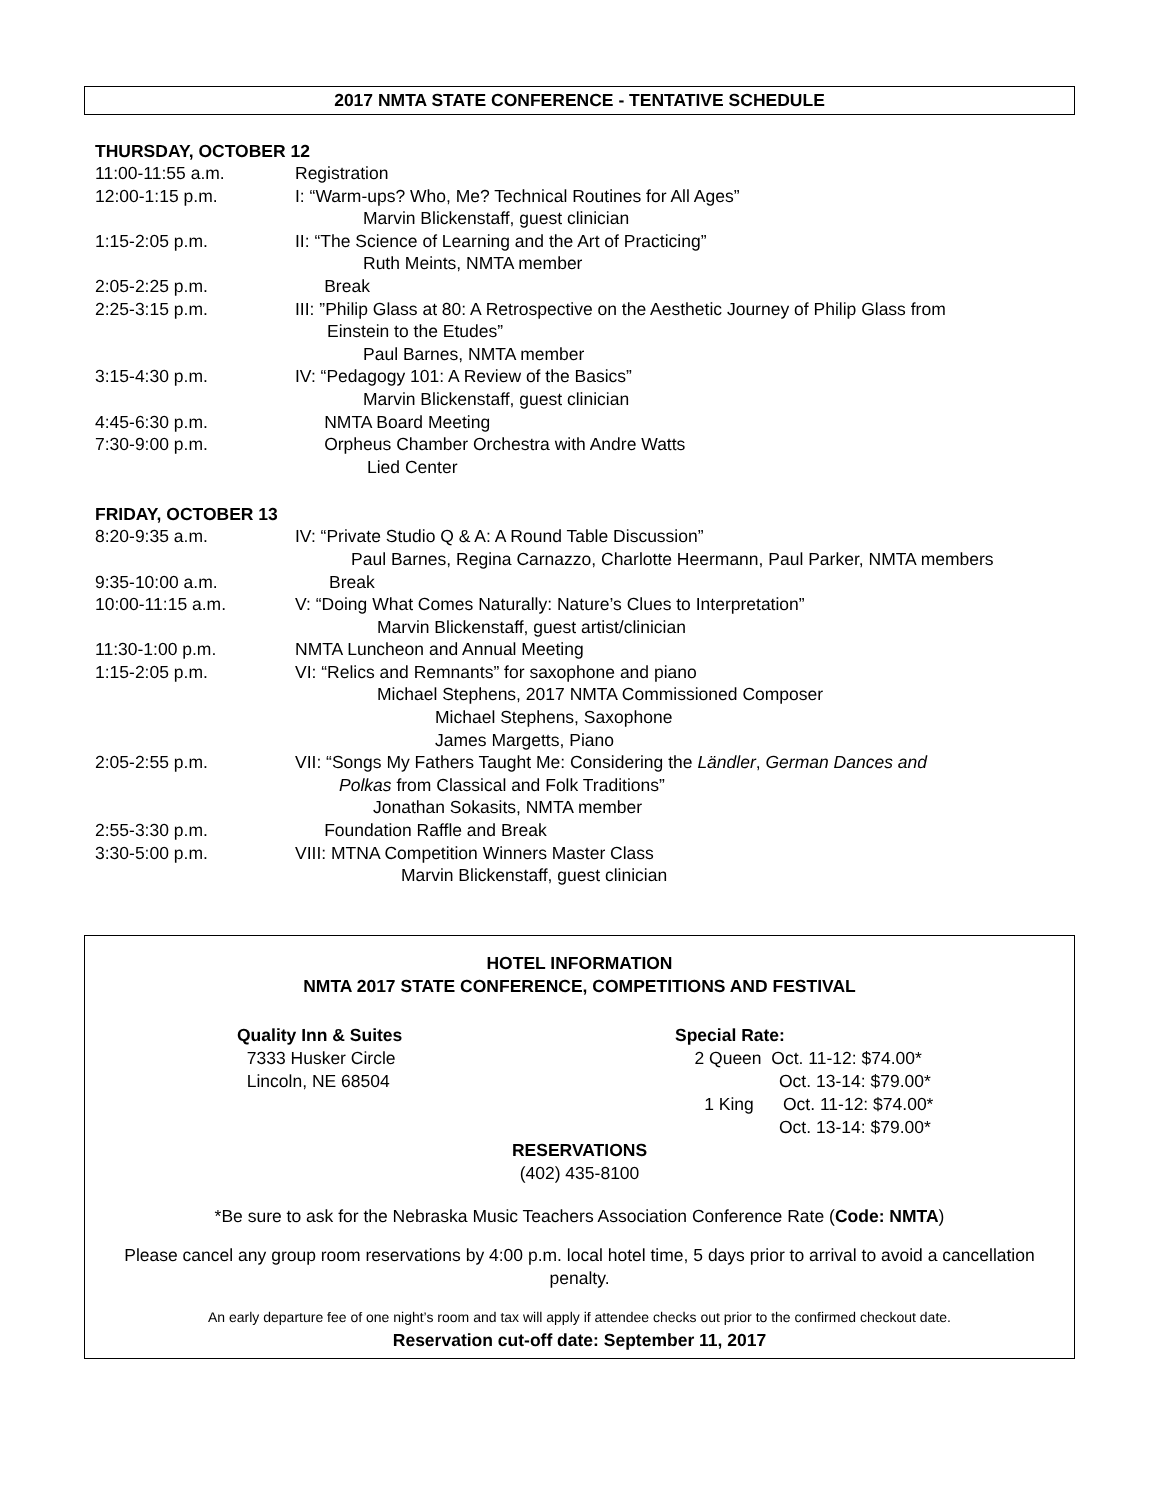2017 NMTA STATE CONFERENCE - TENTATIVE SCHEDULE
THURSDAY, OCTOBER 12
11:00-11:55 a.m. Registration
12:00-1:15 p.m. I: “Warm-ups? Who, Me? Technical Routines for All Ages”
Marvin Blickenstaff, guest clinician
1:15-2:05 p.m. II: “The Science of Learning and the Art of Practicing”
Ruth Meints, NMTA member
2:05-2:25 p.m. Break
2:25-3:15 p.m. III: ”Philip Glass at 80: A Retrospective on the Aesthetic Journey of Philip Glass from
Einstein to the Etudes”
Paul Barnes, NMTA member
3:15-4:30 p.m. IV: “Pedagogy 101: A Review of the Basics”
Marvin Blickenstaff, guest clinician
4:45-6:30 p.m. NMTA Board Meeting
7:30-9:00 p.m. Orpheus Chamber Orchestra with Andre Watts
Lied Center
FRIDAY, OCTOBER 13
8:20-9:35 a.m. IV: “Private Studio Q & A: A Round Table Discussion”
Paul Barnes, Regina Carnazzo, Charlotte Heermann, Paul Parker, NMTA members
9:35-10:00 a.m. Break
10:00-11:15 a.m. V: “Doing What Comes Naturally: Nature’s Clues to Interpretation”
Marvin Blickenstaff, guest artist/clinician
11:30-1:00 p.m. NMTA Luncheon and Annual Meeting
1:15-2:05 p.m. VI: “Relics and Remnants” for saxophone and piano
Michael Stephens, 2017 NMTA Commissioned Composer
Michael Stephens, Saxophone
James Margetts, Piano
2:05-2:55 p.m. VII: “Songs My Fathers Taught Me: Considering the Ländler, German Dances and
Polkas from Classical and Folk Traditions”
Jonathan Sokasits, NMTA member
2:55-3:30 p.m. Foundation Raffle and Break
3:30-5:00 p.m. VIII: MTNA Competition Winners Master Class
Marvin Blickenstaff, guest clinician
HOTEL INFORMATION
NMTA 2017 STATE CONFERENCE, COMPETITIONS AND FESTIVAL
Quality Inn & Suites
7333 Husker Circle
Lincoln, NE 68504
Special Rate:
2 Queen Oct. 11-12: $74.00*
Oct. 13-14: $79.00*
1 King Oct. 11-12: $74.00*
Oct. 13-14: $79.00*
RESERVATIONS
(402) 435-8100
*Be sure to ask for the Nebraska Music Teachers Association Conference Rate (Code: NMTA)
Please cancel any group room reservations by 4:00 p.m. local hotel time, 5 days prior to arrival to avoid a cancellation penalty.
An early departure fee of one night’s room and tax will apply if attendee checks out prior to the confirmed checkout date.
Reservation cut-off date: September 11, 2017